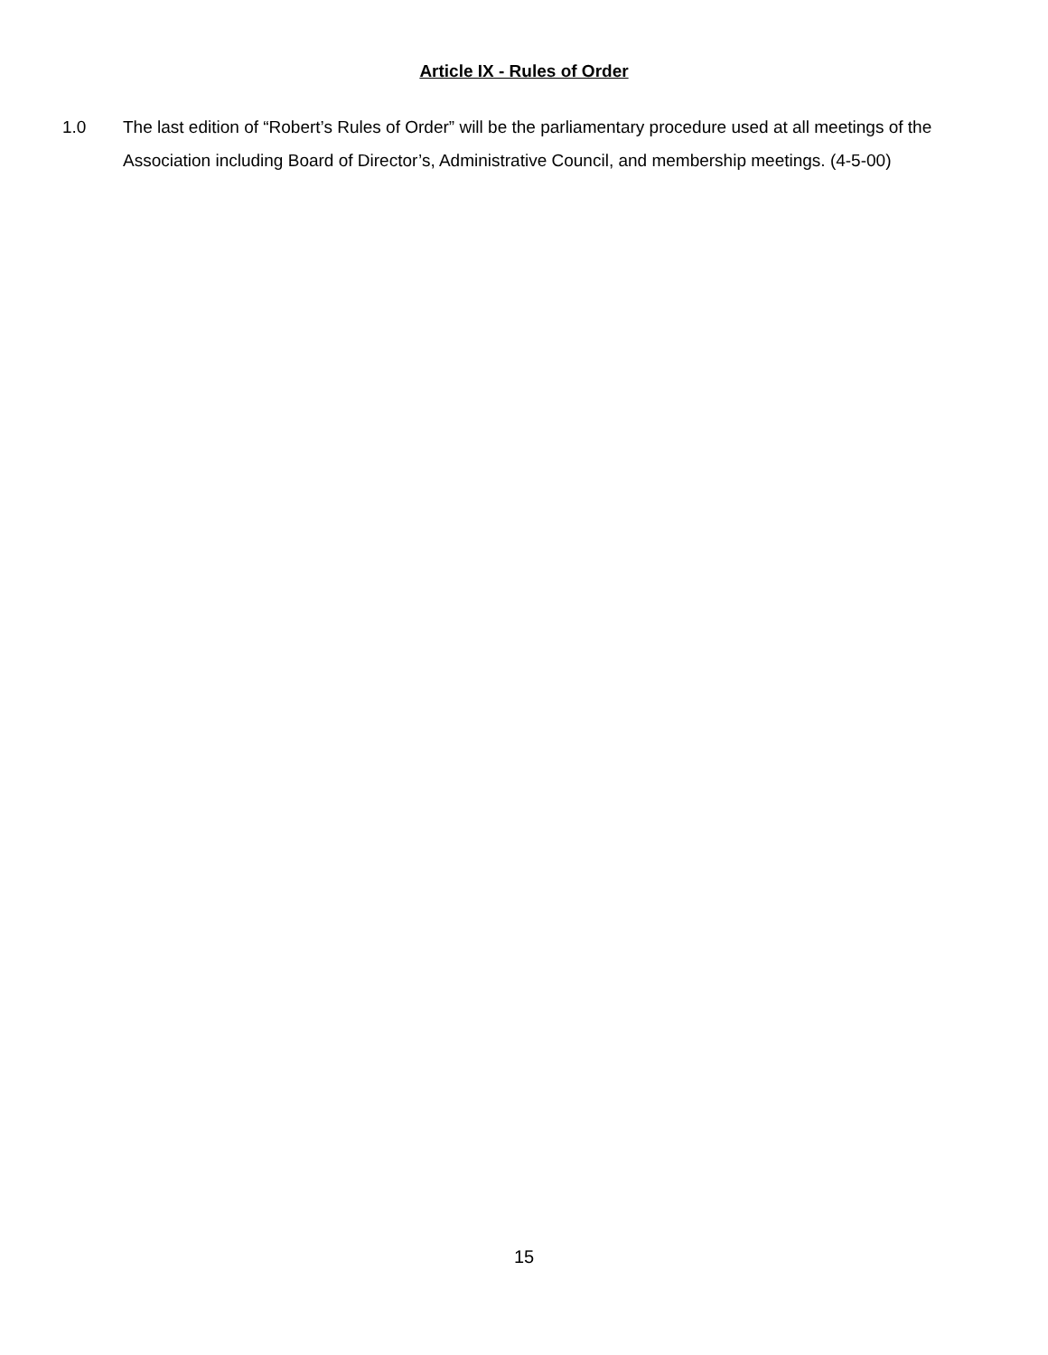Article IX - Rules of Order
1.0 The last edition of “Robert’s Rules of Order” will be the parliamentary procedure used at all meetings of the Association including Board of Director’s, Administrative Council, and membership meetings. (4-5-00)
15